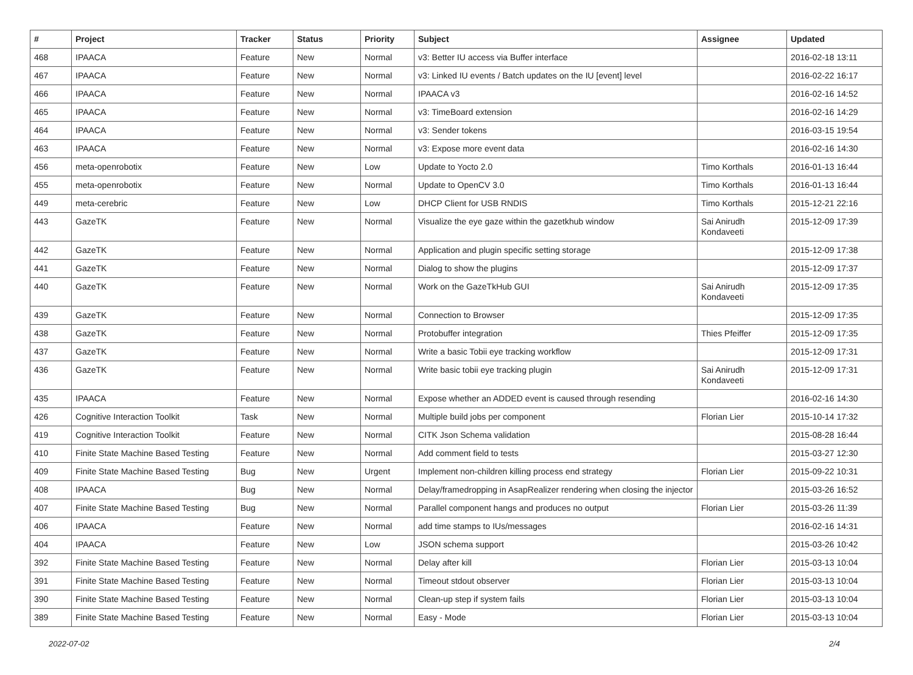| # | Project | Tracker | Status | Priority | Subject | Assignee | Updated |
| --- | --- | --- | --- | --- | --- | --- | --- |
| 468 | IPAACA | Feature | New | Normal | v3: Better IU access via Buffer interface | | 2016-02-18 13:11 |
| 467 | IPAACA | Feature | New | Normal | v3: Linked IU events / Batch updates on the IU [event] level | | 2016-02-22 16:17 |
| 466 | IPAACA | Feature | New | Normal | IPAACA v3 | | 2016-02-16 14:52 |
| 465 | IPAACA | Feature | New | Normal | v3: TimeBoard extension | | 2016-02-16 14:29 |
| 464 | IPAACA | Feature | New | Normal | v3: Sender tokens | | 2016-03-15 19:54 |
| 463 | IPAACA | Feature | New | Normal | v3: Expose more event data | | 2016-02-16 14:30 |
| 456 | meta-openrobotix | Feature | New | Low | Update to Yocto 2.0 | Timo Korthals | 2016-01-13 16:44 |
| 455 | meta-openrobotix | Feature | New | Normal | Update to OpenCV 3.0 | Timo Korthals | 2016-01-13 16:44 |
| 449 | meta-cerebric | Feature | New | Low | DHCP Client for USB RNDIS | Timo Korthals | 2015-12-21 22:16 |
| 443 | GazeTK | Feature | New | Normal | Visualize the eye gaze within the gazetkhub window | Sai Anirudh Kondaveeti | 2015-12-09 17:39 |
| 442 | GazeTK | Feature | New | Normal | Application and plugin specific setting storage | | 2015-12-09 17:38 |
| 441 | GazeTK | Feature | New | Normal | Dialog to show the plugins | | 2015-12-09 17:37 |
| 440 | GazeTK | Feature | New | Normal | Work on the GazeTkHub GUI | Sai Anirudh Kondaveeti | 2015-12-09 17:35 |
| 439 | GazeTK | Feature | New | Normal | Connection to Browser | | 2015-12-09 17:35 |
| 438 | GazeTK | Feature | New | Normal | Protobuffer integration | Thies Pfeiffer | 2015-12-09 17:35 |
| 437 | GazeTK | Feature | New | Normal | Write a basic Tobii eye tracking workflow | | 2015-12-09 17:31 |
| 436 | GazeTK | Feature | New | Normal | Write basic tobii eye tracking plugin | Sai Anirudh Kondaveeti | 2015-12-09 17:31 |
| 435 | IPAACA | Feature | New | Normal | Expose whether an ADDED event is caused through resending | | 2016-02-16 14:30 |
| 426 | Cognitive Interaction Toolkit | Task | New | Normal | Multiple build jobs per component | Florian Lier | 2015-10-14 17:32 |
| 419 | Cognitive Interaction Toolkit | Feature | New | Normal | CITK Json Schema validation | | 2015-08-28 16:44 |
| 410 | Finite State Machine Based Testing | Feature | New | Normal | Add comment field to tests | | 2015-03-27 12:30 |
| 409 | Finite State Machine Based Testing | Bug | New | Urgent | Implement non-children killing process end strategy | Florian Lier | 2015-09-22 10:31 |
| 408 | IPAACA | Bug | New | Normal | Delay/framedropping in AsapRealizer rendering when closing the injector | | 2015-03-26 16:52 |
| 407 | Finite State Machine Based Testing | Bug | New | Normal | Parallel component hangs and produces no output | Florian Lier | 2015-03-26 11:39 |
| 406 | IPAACA | Feature | New | Normal | add time stamps to IUs/messages | | 2016-02-16 14:31 |
| 404 | IPAACA | Feature | New | Low | JSON schema support | | 2015-03-26 10:42 |
| 392 | Finite State Machine Based Testing | Feature | New | Normal | Delay after kill | Florian Lier | 2015-03-13 10:04 |
| 391 | Finite State Machine Based Testing | Feature | New | Normal | Timeout stdout observer | Florian Lier | 2015-03-13 10:04 |
| 390 | Finite State Machine Based Testing | Feature | New | Normal | Clean-up step if system fails | Florian Lier | 2015-03-13 10:04 |
| 389 | Finite State Machine Based Testing | Feature | New | Normal | Easy - Mode | Florian Lier | 2015-03-13 10:04 |
2022-07-02 2/4